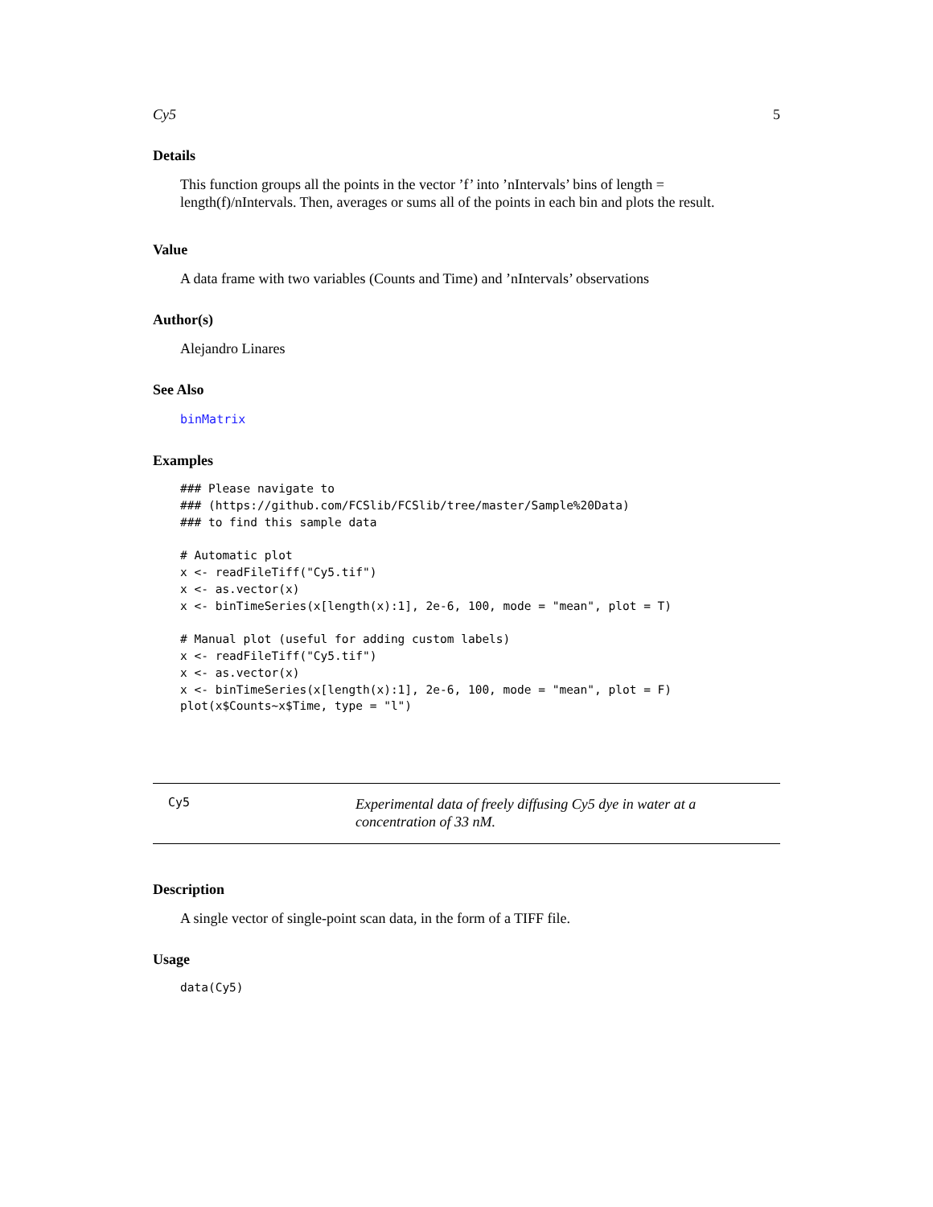Cy5 5
Details
This function groups all the points in the vector ’f’ into ’nIntervals’ bins of length = length(f)/nIntervals. Then, averages or sums all of the points in each bin and plots the result.
Value
A data frame with two variables (Counts and Time) and ’nIntervals’ observations
Author(s)
Alejandro Linares
See Also
binMatrix
Examples
### Please navigate to
### (https://github.com/FCSlib/FCSlib/tree/master/Sample%20Data)
### to find this sample data

# Automatic plot
x <- readFileTiff("Cy5.tif")
x <- as.vector(x)
x <- binTimeSeries(x[length(x):1], 2e-6, 100, mode = "mean", plot = T)

# Manual plot (useful for adding custom labels)
x <- readFileTiff("Cy5.tif")
x <- as.vector(x)
x <- binTimeSeries(x[length(x):1], 2e-6, 100, mode = "mean", plot = F)
plot(x$Counts~x$Time, type = "l")
Cy5
Experimental data of freely diffusing Cy5 dye in water at a concentration of 33 nM.
Description
A single vector of single-point scan data, in the form of a TIFF file.
Usage
data(Cy5)